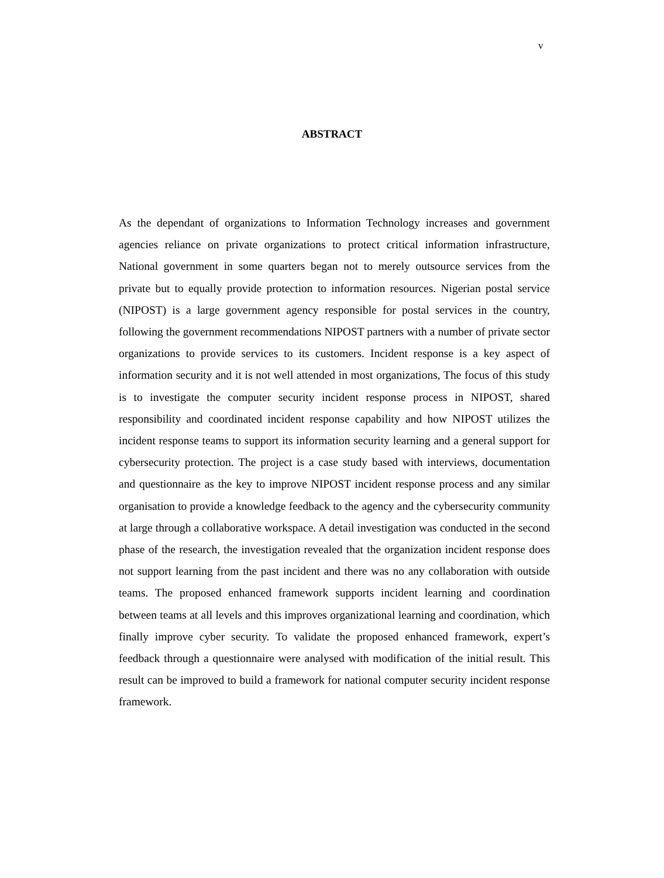v
ABSTRACT
As the dependant of organizations to Information Technology increases and government agencies reliance on private organizations to protect critical information infrastructure, National government in some quarters began not to merely outsource services from the private but to equally provide protection to information resources. Nigerian postal service (NIPOST) is a large government agency responsible for postal services in the country, following the government recommendations NIPOST partners with a number of private sector organizations to provide services to its customers. Incident response is a key aspect of information security and it is not well attended in most organizations, The focus of this study is to investigate the computer security incident response process in NIPOST, shared responsibility and coordinated incident response capability and how NIPOST utilizes the incident response teams to support its information security learning and a general support for cybersecurity protection. The project is a case study based with interviews, documentation and questionnaire as the key to improve NIPOST incident response process and any similar organisation to provide a knowledge feedback to the agency and the cybersecurity community at large through a collaborative workspace. A detail investigation was conducted in the second phase of the research, the investigation revealed that the organization incident response does not support learning from the past incident and there was no any collaboration with outside teams. The proposed enhanced framework supports incident learning and coordination between teams at all levels and this improves organizational learning and coordination, which finally improve cyber security. To validate the proposed enhanced framework, expert’s feedback through a questionnaire were analysed with modification of the initial result. This result can be improved to build a framework for national computer security incident response framework.